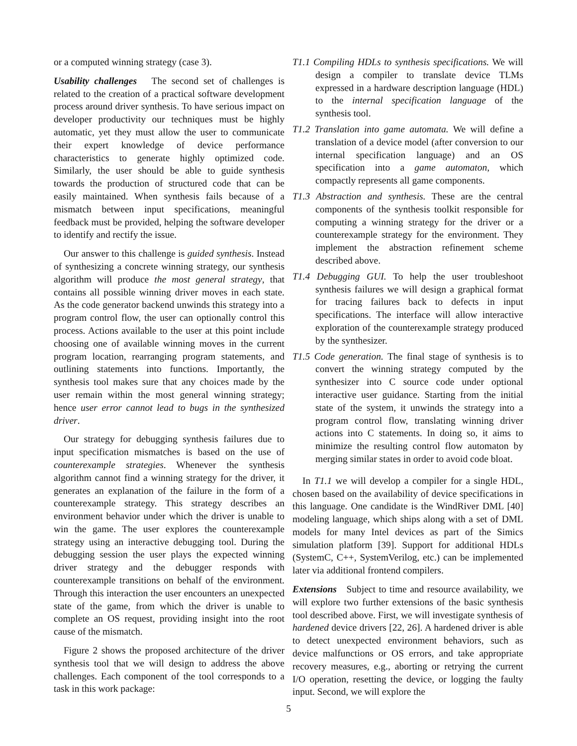or a computed winning strategy (case 3).
Usability challenges The second set of challenges is related to the creation of a practical software development process around driver synthesis. To have serious impact on developer productivity our techniques must be highly automatic, yet they must allow the user to communicate their expert knowledge of device performance characteristics to generate highly optimized code. Similarly, the user should be able to guide synthesis towards the production of structured code that can be easily maintained. When synthesis fails because of a mismatch between input specifications, meaningful feedback must be provided, helping the software developer to identify and rectify the issue.
Our answer to this challenge is guided synthesis. Instead of synthesizing a concrete winning strategy, our synthesis algorithm will produce the most general strategy, that contains all possible winning driver moves in each state. As the code generator backend unwinds this strategy into a program control flow, the user can optionally control this process. Actions available to the user at this point include choosing one of available winning moves in the current program location, rearranging program statements, and outlining statements into functions. Importantly, the synthesis tool makes sure that any choices made by the user remain within the most general winning strategy; hence user error cannot lead to bugs in the synthesized driver.
Our strategy for debugging synthesis failures due to input specification mismatches is based on the use of counterexample strategies. Whenever the synthesis algorithm cannot find a winning strategy for the driver, it generates an explanation of the failure in the form of a counterexample strategy. This strategy describes an environment behavior under which the driver is unable to win the game. The user explores the counterexample strategy using an interactive debugging tool. During the debugging session the user plays the expected winning driver strategy and the debugger responds with counterexample transitions on behalf of the environment. Through this interaction the user encounters an unexpected state of the game, from which the driver is unable to complete an OS request, providing insight into the root cause of the mismatch.
Figure 2 shows the proposed architecture of the driver synthesis tool that we will design to address the above challenges. Each component of the tool corresponds to a task in this work package:
T1.1 Compiling HDLs to synthesis specifications. We will design a compiler to translate device TLMs expressed in a hardware description language (HDL) to the internal specification language of the synthesis tool.
T1.2 Translation into game automata. We will define a translation of a device model (after conversion to our internal specification language) and an OS specification into a game automaton, which compactly represents all game components.
T1.3 Abstraction and synthesis. These are the central components of the synthesis toolkit responsible for computing a winning strategy for the driver or a counterexample strategy for the environment. They implement the abstraction refinement scheme described above.
T1.4 Debugging GUI. To help the user troubleshoot synthesis failures we will design a graphical format for tracing failures back to defects in input specifications. The interface will allow interactive exploration of the counterexample strategy produced by the synthesizer.
T1.5 Code generation. The final stage of synthesis is to convert the winning strategy computed by the synthesizer into C source code under optional interactive user guidance. Starting from the initial state of the system, it unwinds the strategy into a program control flow, translating winning driver actions into C statements. In doing so, it aims to minimize the resulting control flow automaton by merging similar states in order to avoid code bloat.
In T1.1 we will develop a compiler for a single HDL, chosen based on the availability of device specifications in this language. One candidate is the WindRiver DML [40] modeling language, which ships along with a set of DML models for many Intel devices as part of the Simics simulation platform [39]. Support for additional HDLs (SystemC, C++, SystemVerilog, etc.) can be implemented later via additional frontend compilers.
Extensions Subject to time and resource availability, we will explore two further extensions of the basic synthesis tool described above. First, we will investigate synthesis of hardened device drivers [22, 26]. A hardened driver is able to detect unexpected environment behaviors, such as device malfunctions or OS errors, and take appropriate recovery measures, e.g., aborting or retrying the current I/O operation, resetting the device, or logging the faulty input. Second, we will explore the
5